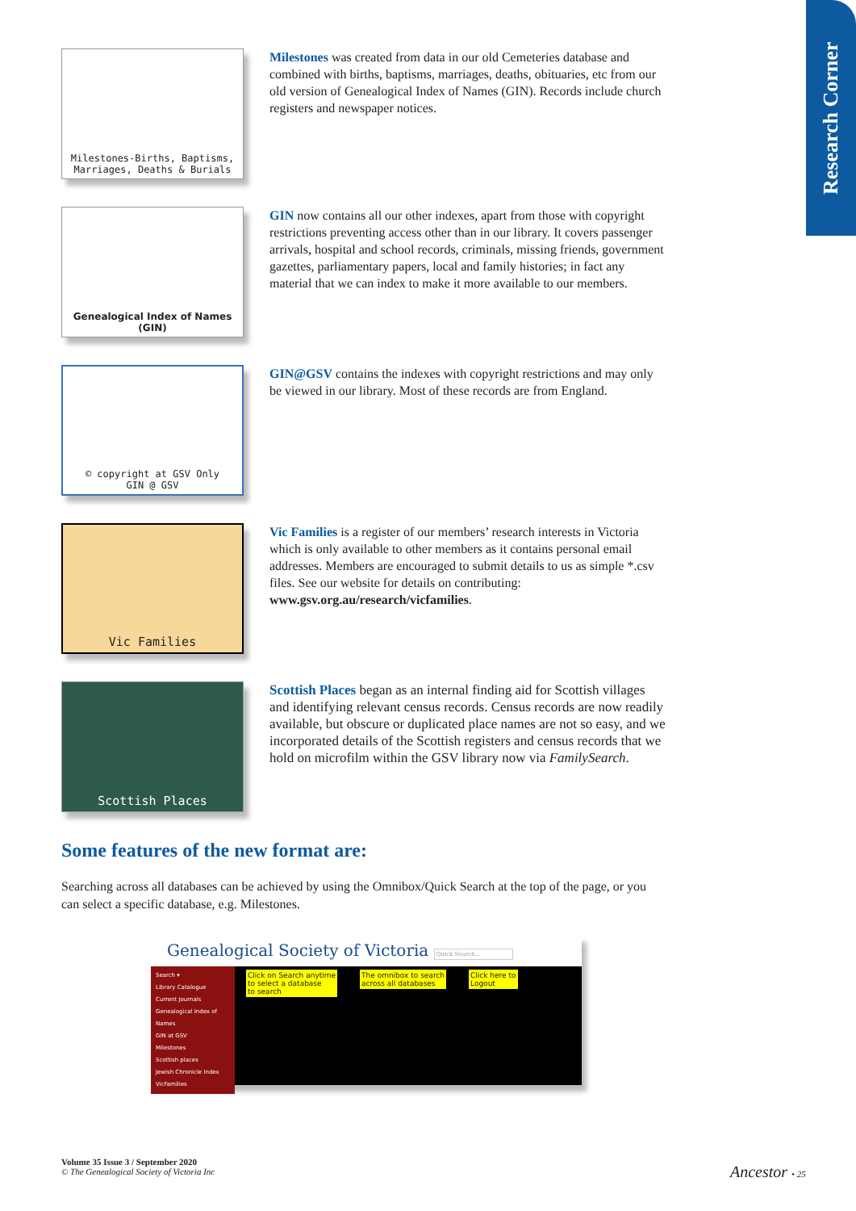Research Corner
Milestones-Births, Baptisms,
Marriages, Deaths & Burials
Milestones was created from data in our old Cemeteries database and combined with births, baptisms, marriages, deaths, obituaries, etc from our old version of Genealogical Index of Names (GIN). Records include church registers and newspaper notices.
Genealogical Index of Names
(GIN)
GIN now contains all our other indexes, apart from those with copyright restrictions preventing access other than in our library. It covers passenger arrivals, hospital and school records, criminals, missing friends, government gazettes, parliamentary papers, local and family histories; in fact any material that we can index to make it more available to our members.
© copyright at GSV Only
GIN @ GSV
GIN@GSV contains the indexes with copyright restrictions and may only be viewed in our library. Most of these records are from England.
Vic Families
Vic Families is a register of our members’ research interests in Victoria which is only available to other members as it contains personal email addresses. Members are encouraged to submit details to us as simple *.csv files. See our website for details on contributing:
www.gsv.org.au/research/vicfamilies.
Scottish Places
Scottish Places began as an internal finding aid for Scottish villages and identifying relevant census records. Census records are now readily available, but obscure or duplicated place names are not so easy, and we incorporated details of the Scottish registers and census records that we hold on microfilm within the GSV library now via FamilySearch.
Some features of the new format are:
Searching across all databases can be achieved by using the Omnibox/Quick Search at the top of the page, or you can select a specific database, e.g. Milestones.
Genealogical Society of Victoria Quick Search...
Search ▾
Library Catalogue
Current Journals
Genealogical Index of Names
GIN at GSV
Milestones
Scottish places
Jewish Chronicle Index
VicFamilies
Click on Search anytime
to select a database
to search
The omnibox to search
across all databases
Click here to
Logout
Volume 35 Issue 3 / September 2020
© The Genealogical Society of Victoria Inc
Ancestor • 25